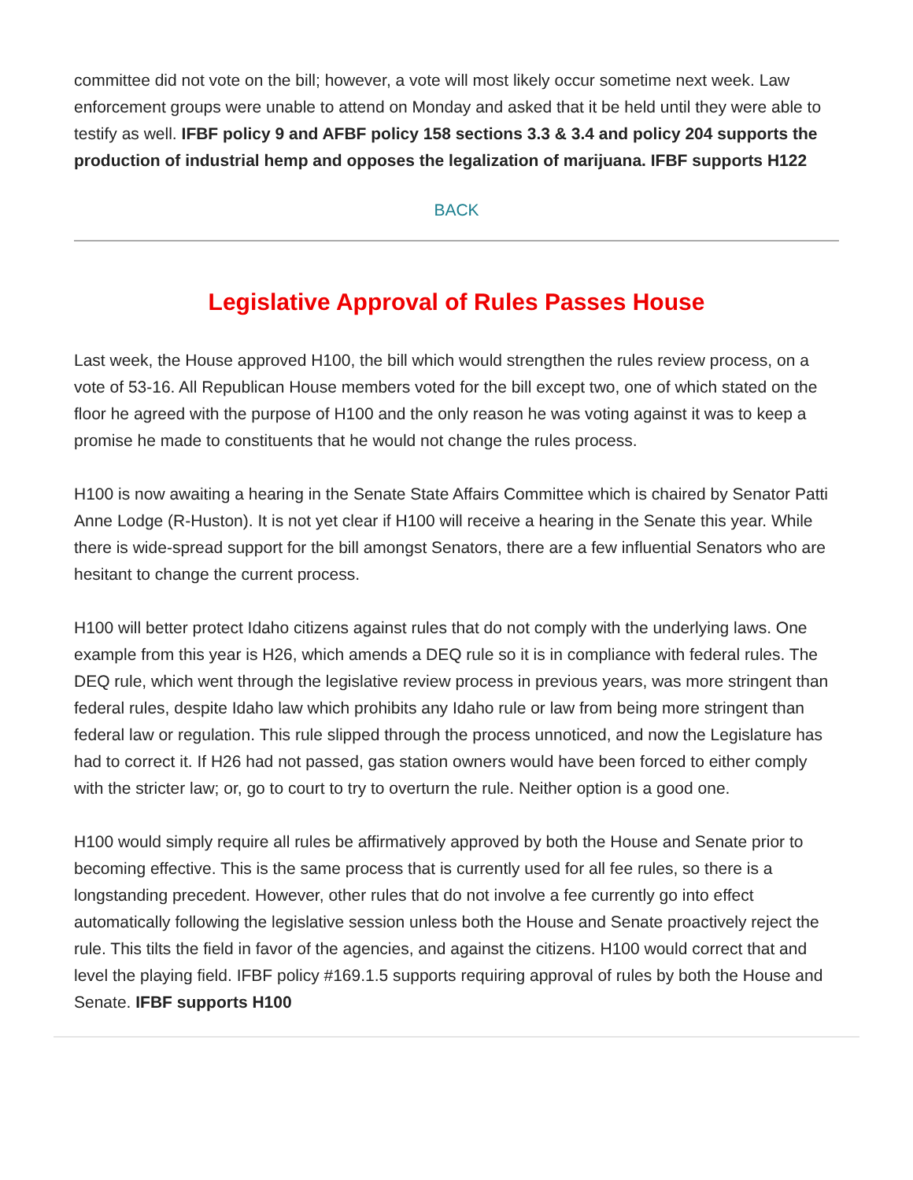committee did not vote on the bill; however, a vote will most likely occur sometime next week. Law enforcement groups were unable to attend on Monday and asked that it be held until they were able to testify as well. IFBF policy 9 and AFBF policy 158 sections 3.3 & 3.4 and policy 204 supports the production of industrial hemp and opposes the legalization of marijuana. IFBF supports H122
BACK
Legislative Approval of Rules Passes House
Last week, the House approved H100, the bill which would strengthen the rules review process, on a vote of 53-16. All Republican House members voted for the bill except two, one of which stated on the floor he agreed with the purpose of H100 and the only reason he was voting against it was to keep a promise he made to constituents that he would not change the rules process.
H100 is now awaiting a hearing in the Senate State Affairs Committee which is chaired by Senator Patti Anne Lodge (R-Huston). It is not yet clear if H100 will receive a hearing in the Senate this year. While there is wide-spread support for the bill amongst Senators, there are a few influential Senators who are hesitant to change the current process.
H100 will better protect Idaho citizens against rules that do not comply with the underlying laws. One example from this year is H26, which amends a DEQ rule so it is in compliance with federal rules. The DEQ rule, which went through the legislative review process in previous years, was more stringent than federal rules, despite Idaho law which prohibits any Idaho rule or law from being more stringent than federal law or regulation. This rule slipped through the process unnoticed, and now the Legislature has had to correct it. If H26 had not passed, gas station owners would have been forced to either comply with the stricter law; or, go to court to try to overturn the rule. Neither option is a good one.
H100 would simply require all rules be affirmatively approved by both the House and Senate prior to becoming effective. This is the same process that is currently used for all fee rules, so there is a longstanding precedent. However, other rules that do not involve a fee currently go into effect automatically following the legislative session unless both the House and Senate proactively reject the rule. This tilts the field in favor of the agencies, and against the citizens. H100 would correct that and level the playing field. IFBF policy #169.1.5 supports requiring approval of rules by both the House and Senate. IFBF supports H100